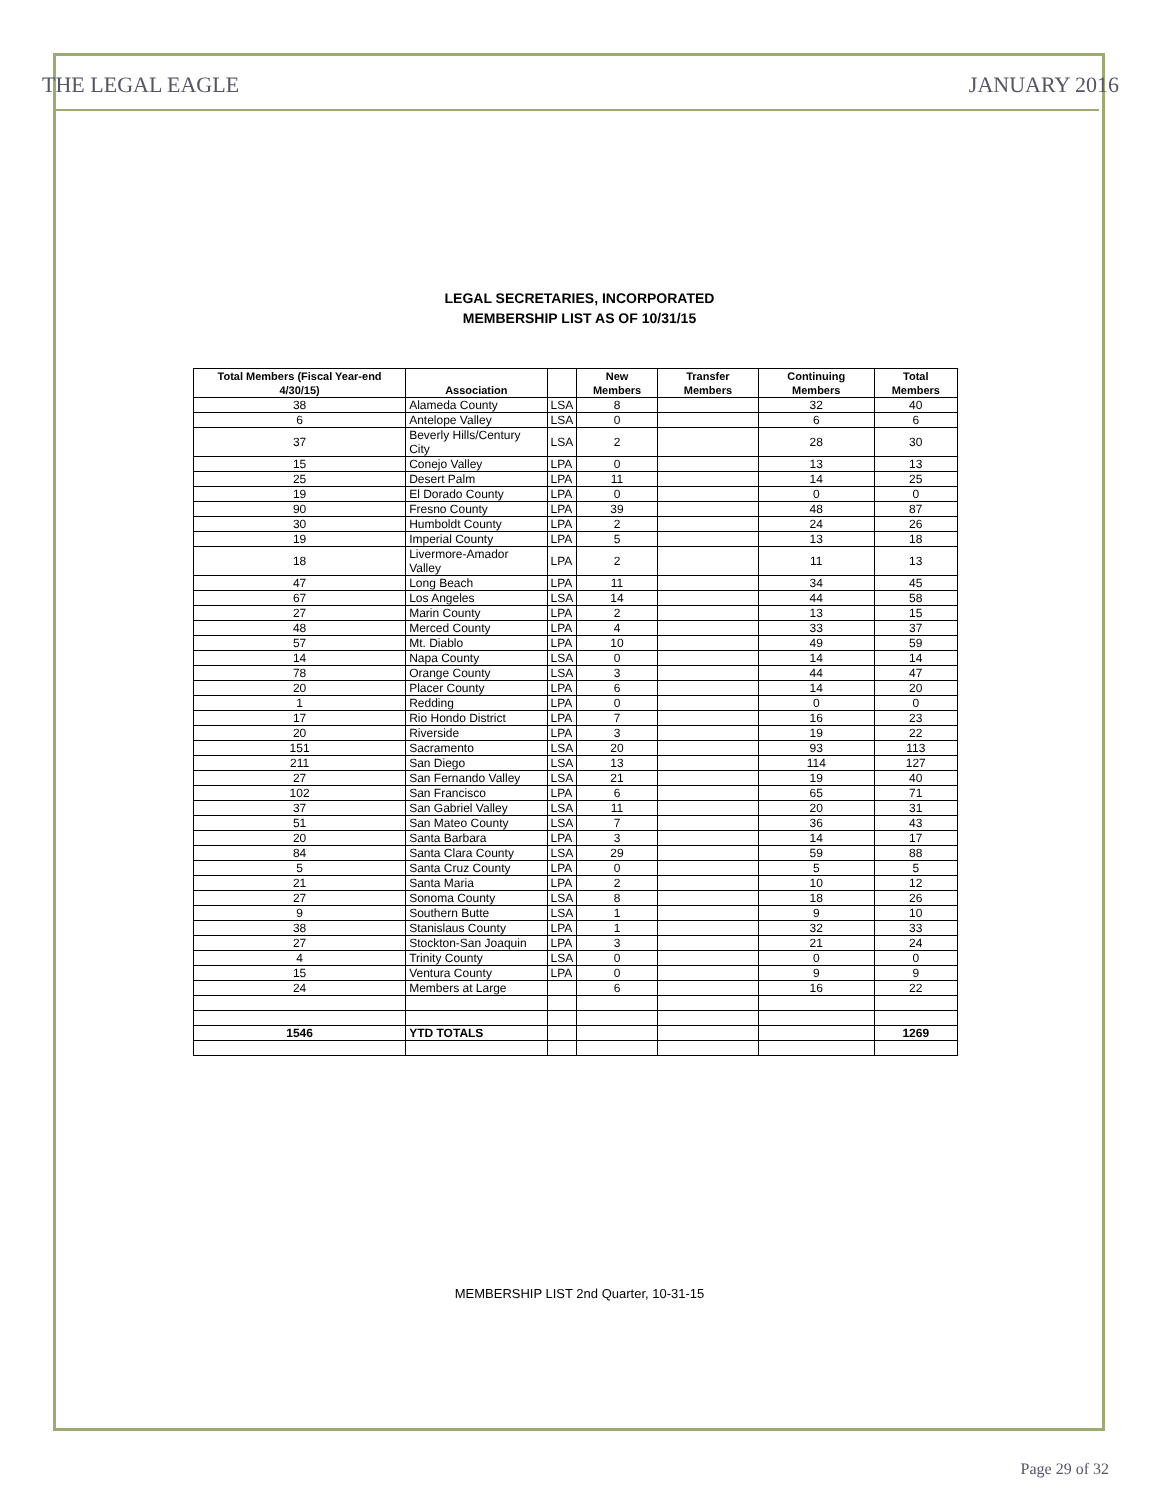THE LEGAL EAGLE JANUARY 2016
LEGAL SECRETARIES, INCORPORATED
MEMBERSHIP LIST AS OF 10/31/15
| Total Members (Fiscal Year-end 4/30/15) | Association | | New Members | Transfer Members | Continuing Members | Total Members |
| --- | --- | --- | --- | --- | --- | --- |
| 38 | Alameda County | LSA | 8 | | 32 | 40 |
| 6 | Antelope Valley | LSA | 0 | | 6 | 6 |
| 37 | Beverly Hills/Century City | LSA | 2 | | 28 | 30 |
| 15 | Conejo Valley | LPA | 0 | | 13 | 13 |
| 25 | Desert Palm | LPA | 11 | | 14 | 25 |
| 19 | El Dorado County | LPA | 0 | | 0 | 0 |
| 90 | Fresno County | LPA | 39 | | 48 | 87 |
| 30 | Humboldt County | LPA | 2 | | 24 | 26 |
| 19 | Imperial County | LPA | 5 | | 13 | 18 |
| 18 | Livermore-Amador Valley | LPA | 2 | | 11 | 13 |
| 47 | Long Beach | LPA | 11 | | 34 | 45 |
| 67 | Los Angeles | LSA | 14 | | 44 | 58 |
| 27 | Marin County | LPA | 2 | | 13 | 15 |
| 48 | Merced County | LPA | 4 | | 33 | 37 |
| 57 | Mt. Diablo | LPA | 10 | | 49 | 59 |
| 14 | Napa County | LSA | 0 | | 14 | 14 |
| 78 | Orange County | LSA | 3 | | 44 | 47 |
| 20 | Placer County | LPA | 6 | | 14 | 20 |
| 1 | Redding | LPA | 0 | | 0 | 0 |
| 17 | Rio Hondo District | LPA | 7 | | 16 | 23 |
| 20 | Riverside | LPA | 3 | | 19 | 22 |
| 151 | Sacramento | LSA | 20 | | 93 | 113 |
| 211 | San Diego | LSA | 13 | | 114 | 127 |
| 27 | San Fernando Valley | LSA | 21 | | 19 | 40 |
| 102 | San Francisco | LPA | 6 | | 65 | 71 |
| 37 | San Gabriel Valley | LSA | 11 | | 20 | 31 |
| 51 | San Mateo County | LSA | 7 | | 36 | 43 |
| 20 | Santa Barbara | LPA | 3 | | 14 | 17 |
| 84 | Santa Clara County | LSA | 29 | | 59 | 88 |
| 5 | Santa Cruz County | LPA | 0 | | 5 | 5 |
| 21 | Santa Maria | LPA | 2 | | 10 | 12 |
| 27 | Sonoma County | LSA | 8 | | 18 | 26 |
| 9 | Southern Butte | LSA | 1 | | 9 | 10 |
| 38 | Stanislaus County | LPA | 1 | | 32 | 33 |
| 27 | Stockton-San Joaquin | LPA | 3 | | 21 | 24 |
| 4 | Trinity County | LSA | 0 | | 0 | 0 |
| 15 | Ventura County | LPA | 0 | | 9 | 9 |
| 24 | Members at Large | | 6 | | 16 | 22 |
| 1546 | YTD TOTALS | | | | | 1269 |
MEMBERSHIP LIST 2nd Quarter, 10-31-15
Page 29 of 32